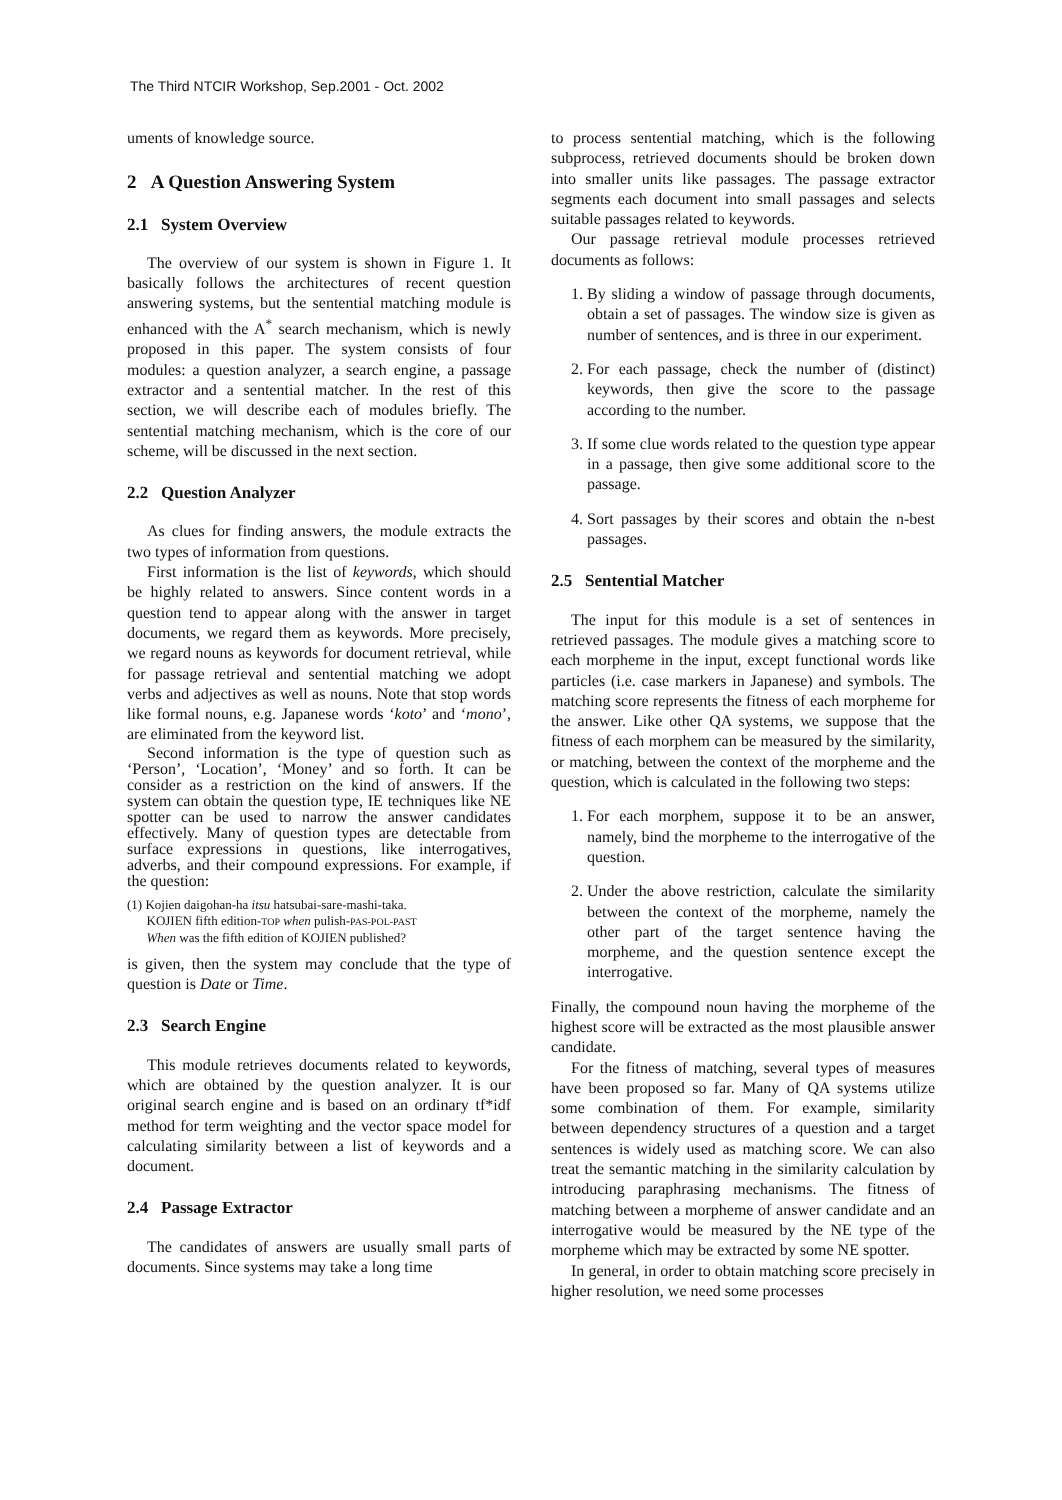The Third NTCIR Workshop, Sep.2001 - Oct. 2002
uments of knowledge source.
2 A Question Answering System
2.1 System Overview
The overview of our system is shown in Figure 1. It basically follows the architectures of recent question answering systems, but the sentential matching module is enhanced with the A<sup>*</sup> search mechanism, which is newly proposed in this paper. The system consists of four modules: a question analyzer, a search engine, a passage extractor and a sentential matcher. In the rest of this section, we will describe each of modules briefly. The sentential matching mechanism, which is the core of our scheme, will be discussed in the next section.
2.2 Question Analyzer
As clues for finding answers, the module extracts the two types of information from questions.
First information is the list of keywords, which should be highly related to answers. Since content words in a question tend to appear along with the answer in target documents, we regard them as keywords. More precisely, we regard nouns as keywords for document retrieval, while for passage retrieval and sentential matching we adopt verbs and adjectives as well as nouns. Note that stop words like formal nouns, e.g. Japanese words ‘koto’ and ‘mono’, are eliminated from the keyword list.
Second information is the type of question such as ‘Person’, ‘Location’, ‘Money’ and so forth. It can be consider as a restriction on the kind of answers. If the system can obtain the question type, IE techniques like NE spotter can be used to narrow the answer candidates effectively. Many of question types are detectable from surface expressions in questions, like interrogatives, adverbs, and their compound expressions. For example, if the question:
(1) Kojien daigohan-ha itsu hatsubai-sare-mashi-taka.
KOJIEN fifth edition-TOP when pulish-PAS-POL-PAST
When was the fifth edition of KOJIEN published?
is given, then the system may conclude that the type of question is Date or Time.
2.3 Search Engine
This module retrieves documents related to keywords, which are obtained by the question analyzer. It is our original search engine and is based on an ordinary tf*idf method for term weighting and the vector space model for calculating similarity between a list of keywords and a document.
2.4 Passage Extractor
The candidates of answers are usually small parts of documents. Since systems may take a long time
to process sentential matching, which is the following subprocess, retrieved documents should be broken down into smaller units like passages. The passage extractor segments each document into small passages and selects suitable passages related to keywords.
Our passage retrieval module processes retrieved documents as follows:
1. By sliding a window of passage through documents, obtain a set of passages. The window size is given as number of sentences, and is three in our experiment.
2. For each passage, check the number of (distinct) keywords, then give the score to the passage according to the number.
3. If some clue words related to the question type appear in a passage, then give some additional score to the passage.
4. Sort passages by their scores and obtain the n-best passages.
2.5 Sentential Matcher
The input for this module is a set of sentences in retrieved passages. The module gives a matching score to each morpheme in the input, except functional words like particles (i.e. case markers in Japanese) and symbols. The matching score represents the fitness of each morpheme for the answer. Like other QA systems, we suppose that the fitness of each morphem can be measured by the similarity, or matching, between the context of the morpheme and the question, which is calculated in the following two steps:
1. For each morphem, suppose it to be an answer, namely, bind the morpheme to the interrogative of the question.
2. Under the above restriction, calculate the similarity between the context of the morpheme, namely the other part of the target sentence having the morpheme, and the question sentence except the interrogative.
Finally, the compound noun having the morpheme of the highest score will be extracted as the most plausible answer candidate.
For the fitness of matching, several types of measures have been proposed so far. Many of QA systems utilize some combination of them. For example, similarity between dependency structures of a question and a target sentences is widely used as matching score. We can also treat the semantic matching in the similarity calculation by introducing paraphrasing mechanisms. The fitness of matching between a morpheme of answer candidate and an interrogative would be measured by the NE type of the morpheme which may be extracted by some NE spotter.
In general, in order to obtain matching score precisely in higher resolution, we need some processes